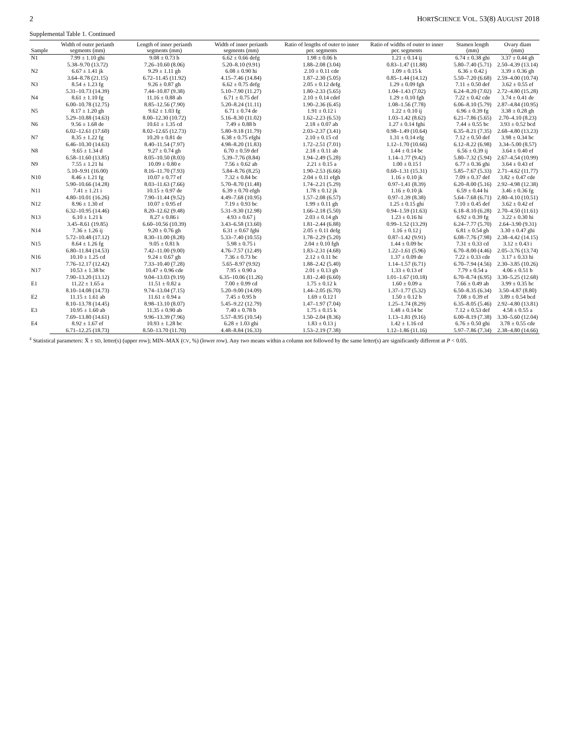2 HORTSCIENCE VOL. 53(8) AUGUST 2018
Supplemental Table 1. Continued
| Sample | Width of outer perianth segments (mm) | Length of inner perianth segments (mm) | Width of inner perianth segments (mm) | Ratio of lengths of outer to inner per. segments | Ratio of widths of outer to inner per. segments | Stamen length (mm) | Ovary diam (mm) |
| --- | --- | --- | --- | --- | --- | --- | --- |
| N1 | 7.99 ± 1.10 ghi | 9.08 ± 0.73 h | 6.62 ± 0.66 defg | 1.98 ± 0.06 h | 1.21 ± 0.14 ij | 6.74 ± 0.38 ghi | 3.37 ± 0.44 gh |
| | 5.38–9.70 (13.72) | 7.26–10.60 (8.06) | 5.20–8.10 (9.91) | 1.88–2.08 (3.04) | 0.83–1.47 (11.88) | 5.80–7.40 (5.71) | 2.50–4.39 (13.14) |
| N2 | 6.67 ± 1.41 jk | 9.29 ± 1.11 gh | 6.08 ± 0.90 hi | 2.10 ± 0.11 cde | 1.09 ± 0.15 k | 6.36 ± 0.42 j | 3.39 ± 0.36 gh |
| | 3.64–8.78 (21.15) | 6.72–11.45 (11.92) | 4.15–7.46 (14.84) | 1.87–2.30 (5.05) | 0.85–1.44 (14.12) | 5.50–7.20 (6.68) | 2.59–4.00 (10.74) |
| N3 | 8.54 ± 1.23 fg | 9.26 ± 0.87 gh | 6.62 ± 0.75 defg | 2.05 ± 0.12 defg | 1.29 ± 0.09 fgh | 7.11 ± 0.50 def | 3.62 ± 0.55 ef |
| | 5.31–10.73 (14.39) | 7.44–10.87 (9.38) | 5.10–7.90 (11.27) | 1.80–2.33 (5.65) | 1.04–1.43 (7.02) | 6.24–8.20 (7.02) | 2.72–4.80 (15.28) |
| N4 | 8.61 ± 1.10 fg | 11.16 ± 0.88 ab | 6.71 ± 0.75 def | 2.10 ± 0.14 cdef | 1.29 ± 0.10 fgh | 7.22 ± 0.42 cde | 3.74 ± 0.41 de |
| | 6.00–10.78 (12.75) | 8.85–12.56 (7.90) | 5.20–8.24 (11.11) | 1.90–2.36 (6.45) | 1.08–1.56 (7.78) | 6.06–8.10 (5.79) | 2.87–4.84 (10.95) |
| N5 | 8.17 ± 1.20 gh | 9.62 ± 1.03 fg | 6.71 ± 0.74 de | 1.91 ± 0.12 i | 1.22 ± 0.10 ij | 6.96 ± 0.39 fg | 3.38 ± 0.28 gh |
| | 5.29–10.88 (14.63) | 8.00–12.30 (10.72) | 5.16–8.30 (11.02) | 1.62–2.23 (6.53) | 1.03–1.42 (8.62) | 6.21–7.86 (5.65) | 2.70–4.10 (8.23) |
| N6 | 9.56 ± 1.68 de | 10.61 ± 1.35 cd | 7.49 ± 0.88 b | 2.18 ± 0.07 ab | 1.27 ± 0.14 fghi | 7.44 ± 0.55 bc | 3.93 ± 0.52 bcd |
| | 6.02–12.61 (17.60) | 8.02–12.65 (12.73) | 5.80–9.18 (11.79) | 2.03–2.37 (3.41) | 0.98–1.49 (10.64) | 6.35–8.21 (7.35) | 2.68–4.80 (13.23) |
| N7 | 8.35 ± 1.22 fg | 10.20 ± 0.81 de | 6.38 ± 0.75 efghi | 2.10 ± 0.15 cd | 1.31 ± 0.14 efg | 7.12 ± 0.50 def | 3.98 ± 0.34 bc |
| | 6.46–10.30 (14.63) | 8.40–11.54 (7.97) | 4.98–8.20 (11.83) | 1.72–2.51 (7.01) | 1.12–1.70 (10.66) | 6.12–8.22 (6.98) | 3.34–5.00 (8.57) |
| N8 | 9.65 ± 1.34 d | 9.27 ± 0.74 gh | 6.70 ± 0.59 def | 2.18 ± 0.11 ab | 1.44 ± 0.14 bc | 6.56 ± 0.39 ij | 3.64 ± 0.40 ef |
| | 6.58–11.60 (13.85) | 8.05–10.50 (8.03) | 5.39–7.76 (8.84) | 1.94–2.49 (5.28) | 1.14–1.77 (9.42) | 5.80–7.32 (5.94) | 2.67–4.54 (10.99) |
| N9 | 7.55 ± 1.21 hi | 10.09 ± 0.80 e | 7.56 ± 0.62 ab | 2.21 ± 0.15 a | 1.00 ± 0.15 l | 6.77 ± 0.36 ghi | 3.64 ± 0.43 ef |
| | 5.10–9.91 (16.00) | 8.16–11.70 (7.93) | 5.84–8.76 (8.25) | 1.90–2.53 (6.66) | 0.60–1.31 (15.31) | 5.85–7.67 (5.33) | 2.71–4.62 (11.77) |
| N10 | 8.46 ± 1.21 fg | 10.07 ± 0.77 ef | 7.32 ± 0.84 bc | 2.04 ± 0.11 efgh | 1.16 ± 0.10 jk | 7.09 ± 0.37 def | 3.82 ± 0.47 cde |
| | 5.90–10.66 (14.28) | 8.03–11.63 (7.66) | 5.70–8.70 (11.48) | 1.74–2.21 (5.29) | 0.97–1.41 (8.39) | 6.20–8.00 (5.16) | 2.92–4.98 (12.38) |
| N11 | 7.41 ± 1.21 i | 10.15 ± 0.97 de | 6.39 ± 0.70 efgh | 1.78 ± 0.12 jk | 1.16 ± 0.10 jk | 6.59 ± 0.44 hi | 3.46 ± 0.36 fg |
| | 4.80–10.01 (16.26) | 7.90–11.44 (9.52) | 4.49–7.68 (10.95) | 1.57–2.08 (6.57) | 0.97–1.39 (8.38) | 5.64–7.68 (6.71) | 2.80–4.10 (10.51) |
| N12 | 8.96 ± 1.30 ef | 10.07 ± 0.95 ef | 7.19 ± 0.93 bc | 1.99 ± 0.11 gh | 1.25 ± 0.15 ghi | 7.10 ± 0.45 def | 3.62 ± 0.42 ef |
| | 6.32–10.95 (14.46) | 8.20–12.62 (9.48) | 5.31–9.30 (12.98) | 1.66–2.18 (5.50) | 0.94–1.59 (11.63) | 6.18–8.10 (6.28) | 2.70–4.50 (11.61) |
| N13 | 6.10 ± 1.21 k | 8.27 ± 0.86 i | 4.93 ± 0.67 j | 2.03 ± 0.14 gh | 1.23 ± 0.16 hi | 6.92 ± 0.39 fg | 3.22 ± 0.30 hi |
| | 3.45–8.61 (19.85) | 6.60–10.56 (10.39) | 3.43–6.58 (13.60) | 1.81–2.44 (6.88) | 0.99–1.52 (13.29) | 6.24–7.77 (5.70) | 2.64–3.90 (9.31) |
| N14 | 7.36 ± 1.26 ij | 9.20 ± 0.76 gh | 6.31 ± 0.67 fghi | 2.05 ± 0.11 defg | 1.16 ± 0.12 j | 6.81 ± 0.54 gh | 3.30 ± 0.47 ghi |
| | 5.72–10.48 (17.12) | 8.30–11.00 (8.28) | 5.33–7.40 (10.55) | 1.78–2.29 (5.20) | 0.87–1.42 (9.91) | 6.08–7.76 (7.98) | 2.38–4.42 (14.15) |
| N15 | 8.64 ± 1.26 fg | 9.05 ± 0.81 h | 5.98 ± 0.75 i | 2.04 ± 0.10 fgh | 1.44 ± 0.09 bc | 7.31 ± 0.33 cd | 3.12 ± 0.43 i |
| | 6.80–11.84 (14.53) | 7.42–11.00 (9.00) | 4.76–7.57 (12.49) | 1.83–2.31 (4.68) | 1.22–1.61 (5.96) | 6.70–8.00 (4.46) | 2.05–3.76 (13.74) |
| N16 | 10.10 ± 1.25 cd | 9.24 ± 0.67 gh | 7.36 ± 0.73 bc | 2.12 ± 0.11 bc | 1.37 ± 0.09 de | 7.22 ± 0.33 cde | 3.17 ± 0.33 hi |
| | 7.76–12.17 (12.42) | 7.33–10.40 (7.28) | 5.65–8.97 (9.92) | 1.88–2.42 (5.40) | 1.14–1.57 (6.71) | 6.70–7.94 (4.56) | 2.30–3.85 (10.26) |
| N17 | 10.53 ± 1.38 bc | 10.47 ± 0.96 cde | 7.95 ± 0.90 a | 2.01 ± 0.13 gh | 1.33 ± 0.13 ef | 7.79 ± 0.54 a | 4.06 ± 0.51 b |
| | 7.90–13.20 (13.12) | 9.04–13.03 (9.19) | 6.35–10.06 (11.26) | 1.81–2.40 (6.60) | 1.01–1.67 (10.18) | 6.70–8.74 (6.95) | 3.30–5.25 (12.68) |
| E1 | 11.22 ± 1.65 a | 11.51 ± 0.82 a | 7.00 ± 0.99 cd | 1.75 ± 0.12 k | 1.60 ± 0.09 a | 7.66 ± 0.49 ab | 3.99 ± 0.35 bc |
| | 8.10–14.08 (14.73) | 9.74–13.04 (7.15) | 5.20–9.00 (14.09) | 1.44–2.05 (6.70) | 1.37–1.77 (5.32) | 6.50–8.35 (6.34) | 3.50–4.87 (8.80) |
| E2 | 11.15 ± 1.61 ab | 11.61 ± 0.94 a | 7.45 ± 0.95 b | 1.69 ± 0.12 l | 1.50 ± 0.12 b | 7.08 ± 0.39 ef | 3.89 ± 0.54 bcd |
| | 8.10–13.78 (14.45) | 8.98–13.10 (8.07) | 5.45–9.22 (12.79) | 1.47–1.97 (7.04) | 1.25–1.74 (8.29) | 6.35–8.05 (5.46) | 2.92–4.80 (13.81) |
| E3 | 10.95 ± 1.60 ab | 11.35 ± 0.90 ab | 7.40 ± 0.78 b | 1.75 ± 0.15 k | 1.48 ± 0.14 bc | 7.12 ± 0.53 def | 4.58 ± 0.55 a |
| | 7.69–13.80 (14.61) | 9.96–13.39 (7.96) | 5.57–8.95 (10.54) | 1.50–2.04 (8.36) | 1.13–1.81 (9.16) | 6.00–8.19 (7.38) | 3.30–5.60 (12.04) |
| E4 | 8.92 ± 1.67 ef | 10.93 ± 1.28 bc | 6.28 ± 1.03 ghi | 1.83 ± 0.13 j | 1.42 ± 1.16 cd | 6.76 ± 0.50 ghi | 3.78 ± 0.55 cde |
| | 6.71–12.25 (18.73) | 8.50–13.70 (11.70) | 4.48–8.84 (16.33) | 1.53–2.19 (7.38) | 1.12–1.86 (11.16) | 5.97–7.86 (7.34) | 2.38–4.80 (14.66) |
<sup>z</sup> Statistical parameters: X̄ ± SD, letter(s) (upper row); MIN–MAX (CV, %) (lower row). Any two means within a column not followed by the same letter(s) are significantly different at P < 0.05.